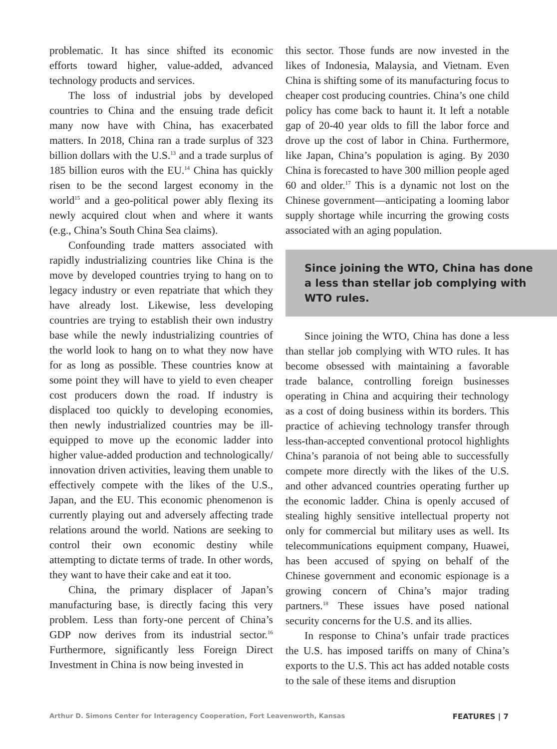problematic. It has since shifted its economic efforts toward higher, value-added, advanced technology products and services.
The loss of industrial jobs by developed countries to China and the ensuing trade deficit many now have with China, has exacerbated matters. In 2018, China ran a trade surplus of 323 billion dollars with the U.S.<sup>13</sup> and a trade surplus of 185 billion euros with the EU.<sup>14</sup> China has quickly risen to be the second largest economy in the world<sup>15</sup> and a geo-political power ably flexing its newly acquired clout when and where it wants (e.g., China’s South China Sea claims).
Confounding trade matters associated with rapidly industrializing countries like China is the move by developed countries trying to hang on to legacy industry or even repatriate that which they have already lost. Likewise, less developing countries are trying to establish their own industry base while the newly industrializing countries of the world look to hang on to what they now have for as long as possible. These countries know at some point they will have to yield to even cheaper cost producers down the road. If industry is displaced too quickly to developing economies, then newly industrialized countries may be ill-equipped to move up the economic ladder into higher value-added production and technologically/ innovation driven activities, leaving them unable to effectively compete with the likes of the U.S., Japan, and the EU. This economic phenomenon is currently playing out and adversely affecting trade relations around the world. Nations are seeking to control their own economic destiny while attempting to dictate terms of trade. In other words, they want to have their cake and eat it too.
China, the primary displacer of Japan’s manufacturing base, is directly facing this very problem. Less than forty-one percent of China’s GDP now derives from its industrial sector.<sup>16</sup> Furthermore, significantly less Foreign Direct Investment in China is now being invested in
this sector. Those funds are now invested in the likes of Indonesia, Malaysia, and Vietnam. Even China is shifting some of its manufacturing focus to cheaper cost producing countries. China’s one child policy has come back to haunt it. It left a notable gap of 20-40 year olds to fill the labor force and drove up the cost of labor in China. Furthermore, like Japan, China’s population is aging. By 2030 China is forecasted to have 300 million people aged 60 and older.<sup>17</sup> This is a dynamic not lost on the Chinese government—anticipating a looming labor supply shortage while incurring the growing costs associated with an aging population.
Since joining the WTO, China has done a less than stellar job complying with WTO rules.
Since joining the WTO, China has done a less than stellar job complying with WTO rules. It has become obsessed with maintaining a favorable trade balance, controlling foreign businesses operating in China and acquiring their technology as a cost of doing business within its borders. This practice of achieving technology transfer through less-than-accepted conventional protocol highlights China’s paranoia of not being able to successfully compete more directly with the likes of the U.S. and other advanced countries operating further up the economic ladder. China is openly accused of stealing highly sensitive intellectual property not only for commercial but military uses as well. Its telecommunications equipment company, Huawei, has been accused of spying on behalf of the Chinese government and economic espionage is a growing concern of China’s major trading partners.<sup>18</sup> These issues have posed national security concerns for the U.S. and its allies.
In response to China’s unfair trade practices the U.S. has imposed tariffs on many of China’s exports to the U.S. This act has added notable costs to the sale of these items and disruption
Arthur D. Simons Center for Interagency Cooperation, Fort Leavenworth, Kansas FEATURES | 7